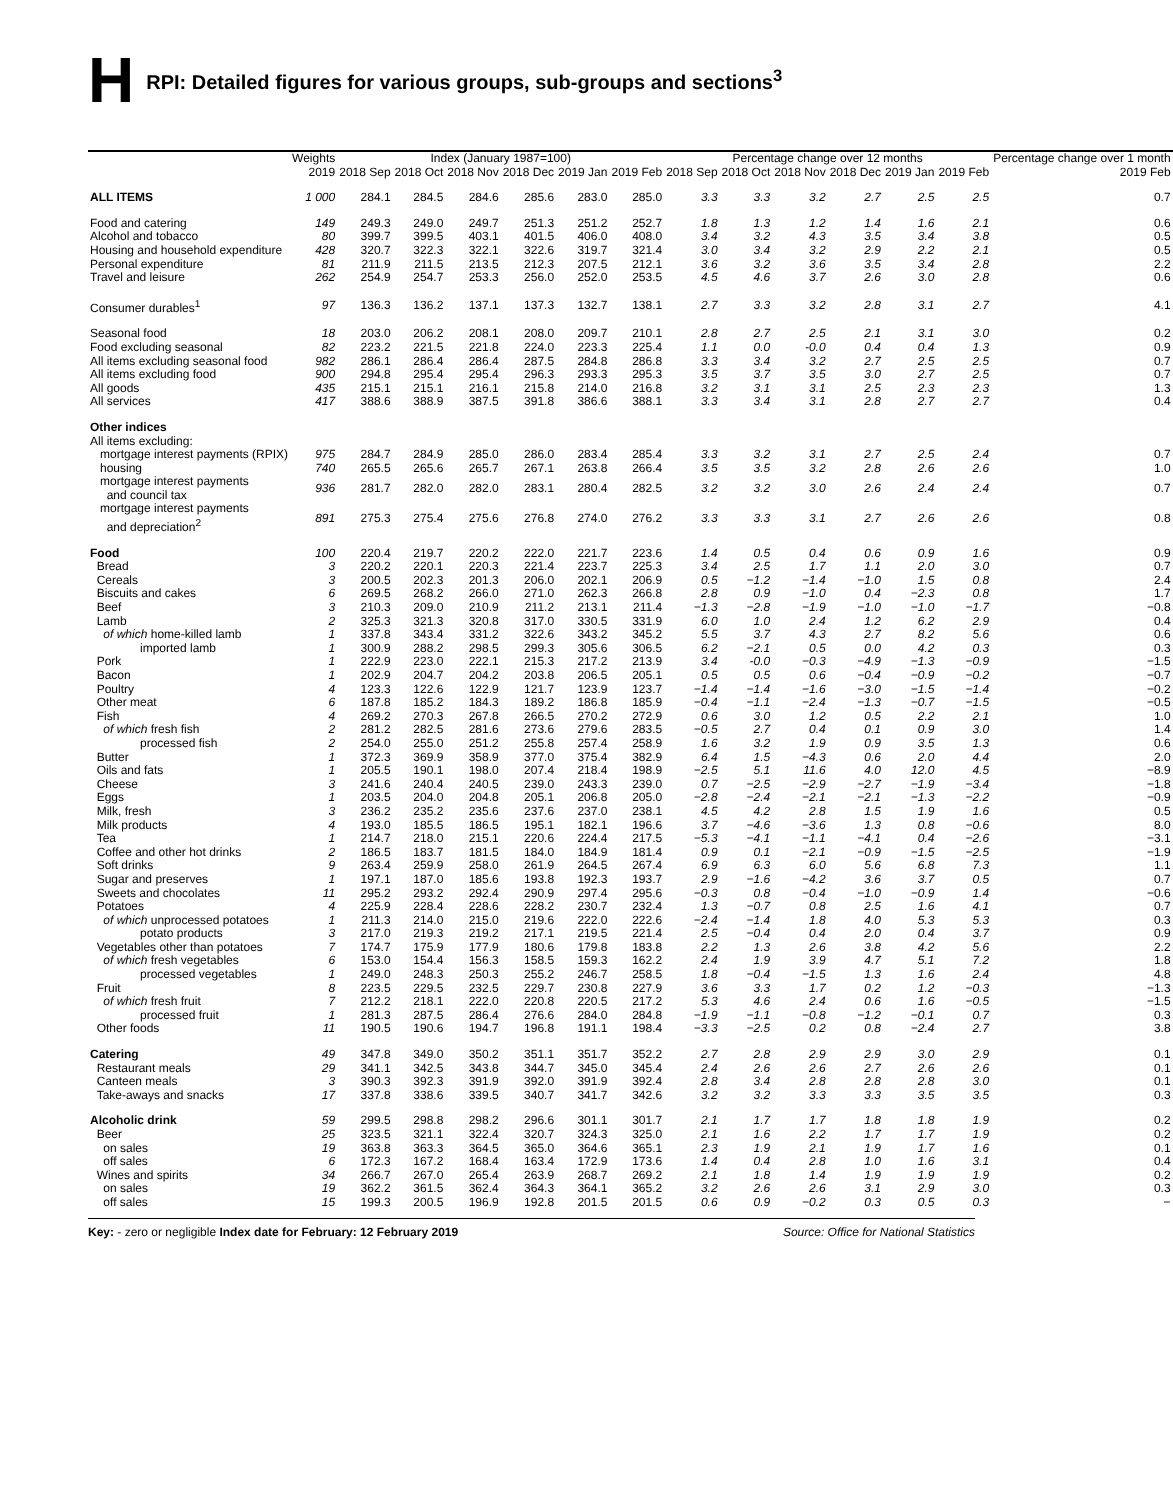H RPI: Detailed figures for various groups, sub-groups and sections<sup>3</sup>
| | Weights | Index (January 1987=100) | | | | | | Percentage change over 12 months | | | | | | Percentage change over 1 month |
| --- | --- | --- | --- | --- | --- | --- | --- | --- | --- | --- | --- | --- | --- | --- |
| | 2019 | 2018 Sep | 2018 Oct | 2018 Nov | 2018 Dec | 2019 Jan | 2019 Feb | 2018 Sep | 2018 Oct | 2018 Nov | 2018 Dec | 2019 Jan | 2019 Feb | 2019 Feb |
| ALL ITEMS | 1 000 | 284.1 | 284.5 | 284.6 | 285.6 | 283.0 | 285.0 | 3.3 | 3.3 | 3.2 | 2.7 | 2.5 | 2.5 | 0.7 |
| Food and catering | 149 | 249.3 | 249.0 | 249.7 | 251.3 | 251.2 | 252.7 | 1.8 | 1.3 | 1.2 | 1.4 | 1.6 | 2.1 | 0.6 |
| Alcohol and tobacco | 80 | 399.7 | 399.5 | 403.1 | 401.5 | 406.0 | 408.0 | 3.4 | 3.2 | 4.3 | 3.5 | 3.4 | 3.8 | 0.5 |
| Housing and household expenditure | 428 | 320.7 | 322.3 | 322.1 | 322.6 | 319.7 | 321.4 | 3.0 | 3.4 | 3.2 | 2.9 | 2.2 | 2.1 | 0.5 |
| Personal expenditure | 81 | 211.9 | 211.5 | 213.5 | 212.3 | 207.5 | 212.1 | 3.6 | 3.2 | 3.6 | 3.5 | 3.4 | 2.8 | 2.2 |
| Travel and leisure | 262 | 254.9 | 254.7 | 253.3 | 256.0 | 252.0 | 253.5 | 4.5 | 4.6 | 3.7 | 2.6 | 3.0 | 2.8 | 0.6 |
| Consumer durables<sup>1</sup> | 97 | 136.3 | 136.2 | 137.1 | 137.3 | 132.7 | 138.1 | 2.7 | 3.3 | 3.2 | 2.8 | 3.1 | 2.7 | 4.1 |
| Seasonal food | 18 | 203.0 | 206.2 | 208.1 | 208.0 | 209.7 | 210.1 | 2.8 | 2.7 | 2.5 | 2.1 | 3.1 | 3.0 | 0.2 |
| Food excluding seasonal | 82 | 223.2 | 221.5 | 221.8 | 224.0 | 223.3 | 225.4 | 1.1 | 0.0 | -0.0 | 0.4 | 0.4 | 1.3 | 0.9 |
| All items excluding seasonal food | 982 | 286.1 | 286.4 | 286.4 | 287.5 | 284.8 | 286.8 | 3.3 | 3.4 | 3.2 | 2.7 | 2.5 | 2.5 | 0.7 |
| All items excluding food | 900 | 294.8 | 295.4 | 295.4 | 296.3 | 293.3 | 295.3 | 3.5 | 3.7 | 3.5 | 3.0 | 2.7 | 2.5 | 0.7 |
| All goods | 435 | 215.1 | 215.1 | 216.1 | 215.8 | 214.0 | 216.8 | 3.2 | 3.1 | 3.1 | 2.5 | 2.3 | 2.3 | 1.3 |
| All services | 417 | 388.6 | 388.9 | 387.5 | 391.8 | 386.6 | 388.1 | 3.3 | 3.4 | 3.1 | 2.8 | 2.7 | 2.7 | 0.4 |
| Other indices | | | | | | | | | | | | | | |
| All items excluding: | | | | | | | | | | | | | | |
| mortgage interest payments (RPIX) | 975 | 284.7 | 284.9 | 285.0 | 286.0 | 283.4 | 285.4 | 3.3 | 3.2 | 3.1 | 2.7 | 2.5 | 2.4 | 0.7 |
| housing | 740 | 265.5 | 265.6 | 265.7 | 267.1 | 263.8 | 266.4 | 3.5 | 3.5 | 3.2 | 2.8 | 2.6 | 2.6 | 1.0 |
| mortgage interest payments and council tax | 936 | 281.7 | 282.0 | 282.0 | 283.1 | 280.4 | 282.5 | 3.2 | 3.2 | 3.0 | 2.6 | 2.4 | 2.4 | 0.7 |
| mortgage interest payments and depreciation<sup>2</sup> | 891 | 275.3 | 275.4 | 275.6 | 276.8 | 274.0 | 276.2 | 3.3 | 3.3 | 3.1 | 2.7 | 2.6 | 2.6 | 0.8 |
| Food | 100 | 220.4 | 219.7 | 220.2 | 222.0 | 221.7 | 223.6 | 1.4 | 0.5 | 0.4 | 0.6 | 0.9 | 1.6 | 0.9 |
| Bread | 3 | 220.2 | 220.1 | 220.3 | 221.4 | 223.7 | 225.3 | 3.4 | 2.5 | 1.7 | 1.1 | 2.0 | 3.0 | 0.7 |
| Cereals | 3 | 200.5 | 202.3 | 201.3 | 206.0 | 202.1 | 206.9 | 0.5 | −1.2 | −1.4 | −1.0 | 1.5 | 0.8 | 2.4 |
| Biscuits and cakes | 6 | 269.5 | 268.2 | 266.0 | 271.0 | 262.3 | 266.8 | 2.8 | 0.9 | −1.0 | 0.4 | −2.3 | 0.8 | 1.7 |
| Beef | 3 | 210.3 | 209.0 | 210.9 | 211.2 | 213.1 | 211.4 | −1.3 | −2.8 | −1.9 | −1.0 | −1.0 | −1.7 | −0.8 |
| Lamb | 2 | 325.3 | 321.3 | 320.8 | 317.0 | 330.5 | 331.9 | 6.0 | 1.0 | 2.4 | 1.2 | 6.2 | 2.9 | 0.4 |
| of which home-killed lamb | 1 | 337.8 | 343.4 | 331.2 | 322.6 | 343.2 | 345.2 | 5.5 | 3.7 | 4.3 | 2.7 | 8.2 | 5.6 | 0.6 |
| imported lamb | 1 | 300.9 | 288.2 | 298.5 | 299.3 | 305.6 | 306.5 | 6.2 | −2.1 | 0.5 | 0.0 | 4.2 | 0.3 | 0.3 |
| Pork | 1 | 222.9 | 223.0 | 222.1 | 215.3 | 217.2 | 213.9 | 3.4 | -0.0 | −0.3 | −4.9 | −1.3 | −0.9 | −1.5 |
| Bacon | 1 | 202.9 | 204.7 | 204.2 | 203.8 | 206.5 | 205.1 | 0.5 | 0.5 | 0.6 | −0.4 | −0.9 | −0.2 | −0.7 |
| Poultry | 4 | 123.3 | 122.6 | 122.9 | 121.7 | 123.9 | 123.7 | −1.4 | −1.4 | −1.6 | −3.0 | −1.5 | −1.4 | −0.2 |
| Other meat | 6 | 187.8 | 185.2 | 184.3 | 189.2 | 186.8 | 185.9 | −0.4 | −1.1 | −2.4 | −1.3 | −0.7 | −1.5 | −0.5 |
| Fish | 4 | 269.2 | 270.3 | 267.8 | 266.5 | 270.2 | 272.9 | 0.6 | 3.0 | 1.2 | 0.5 | 2.2 | 2.1 | 1.0 |
| of which fresh fish | 2 | 281.2 | 282.5 | 281.6 | 273.6 | 279.6 | 283.5 | −0.5 | 2.7 | 0.4 | 0.1 | 0.9 | 3.0 | 1.4 |
| processed fish | 2 | 254.0 | 255.0 | 251.2 | 255.8 | 257.4 | 258.9 | 1.6 | 3.2 | 1.9 | 0.9 | 3.5 | 1.3 | 0.6 |
| Butter | 1 | 372.3 | 369.9 | 358.9 | 377.0 | 375.4 | 382.9 | 6.4 | 1.5 | −4.3 | 0.6 | 2.0 | 4.4 | 2.0 |
| Oils and fats | 1 | 205.5 | 190.1 | 198.0 | 207.4 | 218.4 | 198.9 | −2.5 | 5.1 | 11.6 | 4.0 | 12.0 | 4.5 | −8.9 |
| Cheese | 3 | 241.6 | 240.4 | 240.5 | 239.0 | 243.3 | 239.0 | 0.7 | −2.5 | −2.9 | −2.7 | −1.9 | −3.4 | −1.8 |
| Eggs | 1 | 203.5 | 204.0 | 204.8 | 205.1 | 206.8 | 205.0 | −2.8 | −2.4 | −2.1 | −2.1 | −1.3 | −2.2 | −0.9 |
| Milk, fresh | 3 | 236.2 | 235.2 | 235.6 | 237.6 | 237.0 | 238.1 | 4.5 | 4.2 | 2.8 | 1.5 | 1.9 | 1.6 | 0.5 |
| Milk products | 4 | 193.0 | 185.5 | 186.5 | 195.1 | 182.1 | 196.6 | 3.7 | −4.6 | −3.6 | 1.3 | 0.8 | −0.6 | 8.0 |
| Tea | 1 | 214.7 | 218.0 | 215.1 | 220.6 | 224.4 | 217.5 | −5.3 | −4.1 | −1.1 | −4.1 | 0.4 | −2.6 | −3.1 |
| Coffee and other hot drinks | 2 | 186.5 | 183.7 | 181.5 | 184.0 | 184.9 | 181.4 | 0.9 | 0.1 | −2.1 | −0.9 | −1.5 | −2.5 | −1.9 |
| Soft drinks | 9 | 263.4 | 259.9 | 258.0 | 261.9 | 264.5 | 267.4 | 6.9 | 6.3 | 6.0 | 5.6 | 6.8 | 7.3 | 1.1 |
| Sugar and preserves | 1 | 197.1 | 187.0 | 185.6 | 193.8 | 192.3 | 193.7 | 2.9 | −1.6 | −4.2 | 3.6 | 3.7 | 0.5 | 0.7 |
| Sweets and chocolates | 11 | 295.2 | 293.2 | 292.4 | 290.9 | 297.4 | 295.6 | −0.3 | 0.8 | −0.4 | −1.0 | −0.9 | 1.4 | −0.6 |
| Potatoes | 4 | 225.9 | 228.4 | 228.6 | 228.2 | 230.7 | 232.4 | 1.3 | −0.7 | 0.8 | 2.5 | 1.6 | 4.1 | 0.7 |
| of which unprocessed potatoes | 1 | 211.3 | 214.0 | 215.0 | 219.6 | 222.0 | 222.6 | −2.4 | −1.4 | 1.8 | 4.0 | 5.3 | 5.3 | 0.3 |
| potato products | 3 | 217.0 | 219.3 | 219.2 | 217.1 | 219.5 | 221.4 | 2.5 | −0.4 | 0.4 | 2.0 | 0.4 | 3.7 | 0.9 |
| Vegetables other than potatoes | 7 | 174.7 | 175.9 | 177.9 | 180.6 | 179.8 | 183.8 | 2.2 | 1.3 | 2.6 | 3.8 | 4.2 | 5.6 | 2.2 |
| of which fresh vegetables | 6 | 153.0 | 154.4 | 156.3 | 158.5 | 159.3 | 162.2 | 2.4 | 1.9 | 3.9 | 4.7 | 5.1 | 7.2 | 1.8 |
| processed vegetables | 1 | 249.0 | 248.3 | 250.3 | 255.2 | 246.7 | 258.5 | 1.8 | −0.4 | −1.5 | 1.3 | 1.6 | 2.4 | 4.8 |
| Fruit | 8 | 223.5 | 229.5 | 232.5 | 229.7 | 230.8 | 227.9 | 3.6 | 3.3 | 1.7 | 0.2 | 1.2 | −0.3 | −1.3 |
| of which fresh fruit | 7 | 212.2 | 218.1 | 222.0 | 220.8 | 220.5 | 217.2 | 5.3 | 4.6 | 2.4 | 0.6 | 1.6 | −0.5 | −1.5 |
| processed fruit | 1 | 281.3 | 287.5 | 286.4 | 276.6 | 284.0 | 284.8 | −1.9 | −1.1 | −0.8 | −1.2 | −0.1 | 0.7 | 0.3 |
| Other foods | 11 | 190.5 | 190.6 | 194.7 | 196.8 | 191.1 | 198.4 | −3.3 | −2.5 | 0.2 | 0.8 | −2.4 | 2.7 | 3.8 |
| Catering | 49 | 347.8 | 349.0 | 350.2 | 351.1 | 351.7 | 352.2 | 2.7 | 2.8 | 2.9 | 2.9 | 3.0 | 2.9 | 0.1 |
| Restaurant meals | 29 | 341.1 | 342.5 | 343.8 | 344.7 | 345.0 | 345.4 | 2.4 | 2.6 | 2.6 | 2.7 | 2.6 | 2.6 | 0.1 |
| Canteen meals | 3 | 390.3 | 392.3 | 391.9 | 392.0 | 391.9 | 392.4 | 2.8 | 3.4 | 2.8 | 2.8 | 2.8 | 3.0 | 0.1 |
| Take-aways and snacks | 17 | 337.8 | 338.6 | 339.5 | 340.7 | 341.7 | 342.6 | 3.2 | 3.2 | 3.3 | 3.3 | 3.5 | 3.5 | 0.3 |
| Alcoholic drink | 59 | 299.5 | 298.8 | 298.2 | 296.6 | 301.1 | 301.7 | 2.1 | 1.7 | 1.7 | 1.8 | 1.8 | 1.9 | 0.2 |
| Beer | 25 | 323.5 | 321.1 | 322.4 | 320.7 | 324.3 | 325.0 | 2.1 | 1.6 | 2.2 | 1.7 | 1.7 | 1.9 | 0.2 |
| on sales | 19 | 363.8 | 363.3 | 364.5 | 365.0 | 364.6 | 365.1 | 2.3 | 1.9 | 2.1 | 1.9 | 1.7 | 1.6 | 0.1 |
| off sales | 6 | 172.3 | 167.2 | 168.4 | 163.4 | 172.9 | 173.6 | 1.4 | 0.4 | 2.8 | 1.0 | 1.6 | 3.1 | 0.4 |
| Wines and spirits | 34 | 266.7 | 267.0 | 265.4 | 263.9 | 268.7 | 269.2 | 2.1 | 1.8 | 1.4 | 1.9 | 1.9 | 1.9 | 0.2 |
| on sales | 19 | 362.2 | 361.5 | 362.4 | 364.3 | 364.1 | 365.2 | 3.2 | 2.6 | 2.6 | 3.1 | 2.9 | 3.0 | 0.3 |
| off sales | 15 | 199.3 | 200.5 | 196.9 | 192.8 | 201.5 | 201.5 | 0.6 | 0.9 | −0.2 | 0.3 | 0.5 | 0.3 | − |
Key: - zero or negligible Index date for February: 12 February 2019 Source: Office for National Statistics